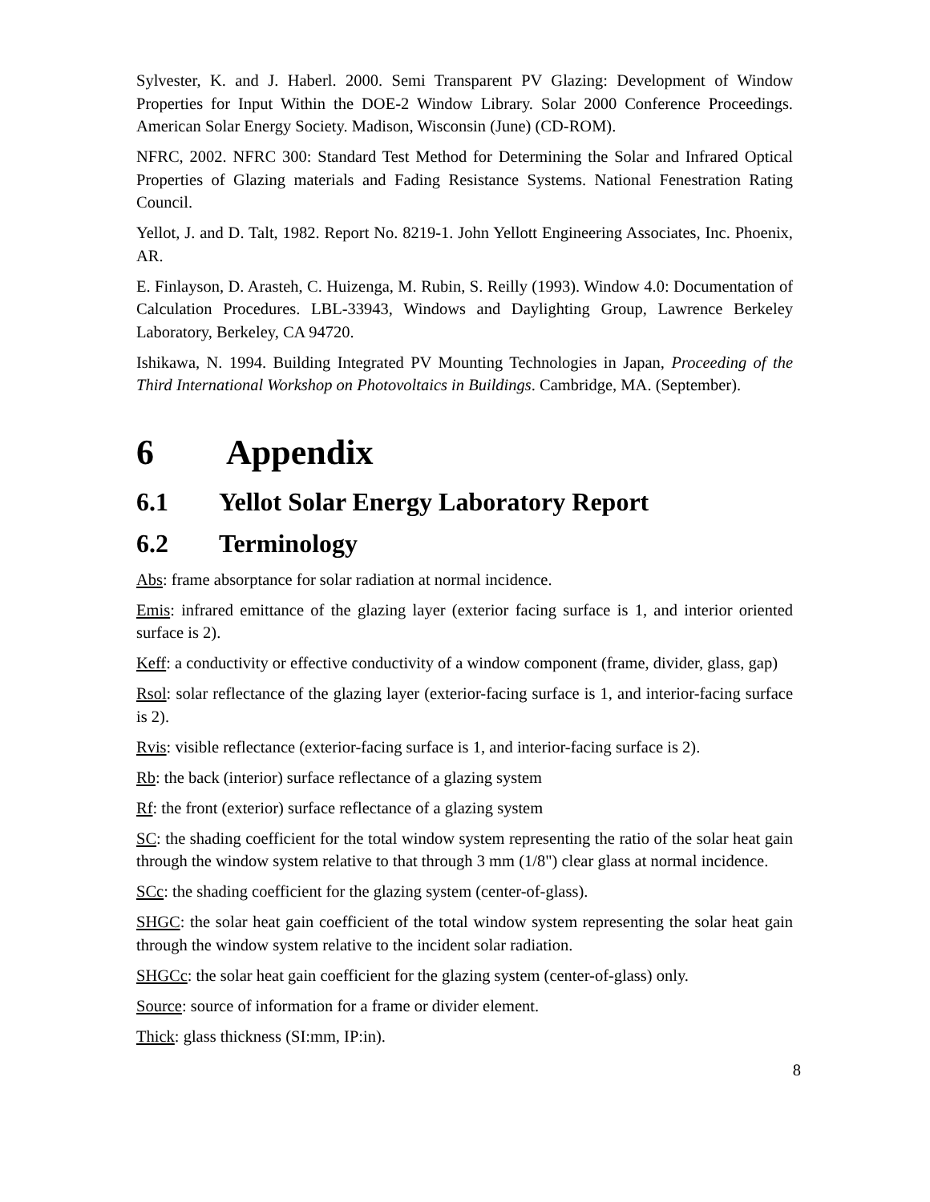Sylvester, K. and J. Haberl. 2000. Semi Transparent PV Glazing: Development of Window Properties for Input Within the DOE-2 Window Library. Solar 2000 Conference Proceedings. American Solar Energy Society. Madison, Wisconsin (June) (CD-ROM).
NFRC, 2002. NFRC 300: Standard Test Method for Determining the Solar and Infrared Optical Properties of Glazing materials and Fading Resistance Systems. National Fenestration Rating Council.
Yellot, J. and D. Talt, 1982. Report No. 8219-1. John Yellott Engineering Associates, Inc. Phoenix, AR.
E. Finlayson, D. Arasteh, C. Huizenga, M. Rubin, S. Reilly (1993). Window 4.0: Documentation of Calculation Procedures. LBL-33943, Windows and Daylighting Group, Lawrence Berkeley Laboratory, Berkeley, CA 94720.
Ishikawa, N. 1994. Building Integrated PV Mounting Technologies in Japan, Proceeding of the Third International Workshop on Photovoltaics in Buildings. Cambridge, MA. (September).
6 Appendix
6.1 Yellot Solar Energy Laboratory Report
6.2 Terminology
Abs: frame absorptance for solar radiation at normal incidence.
Emis: infrared emittance of the glazing layer (exterior facing surface is 1, and interior oriented surface is 2).
Keff: a conductivity or effective conductivity of a window component (frame, divider, glass, gap)
Rsol: solar reflectance of the glazing layer (exterior-facing surface is 1, and interior-facing surface is 2).
Rvis: visible reflectance (exterior-facing surface is 1, and interior-facing surface is 2).
Rb: the back (interior) surface reflectance of a glazing system
Rf: the front (exterior) surface reflectance of a glazing system
SC: the shading coefficient for the total window system representing the ratio of the solar heat gain through the window system relative to that through 3 mm (1/8") clear glass at normal incidence.
SCc: the shading coefficient for the glazing system (center-of-glass).
SHGC: the solar heat gain coefficient of the total window system representing the solar heat gain through the window system relative to the incident solar radiation.
SHGCc: the solar heat gain coefficient for the glazing system (center-of-glass) only.
Source: source of information for a frame or divider element.
Thick: glass thickness (SI:mm, IP:in).
8